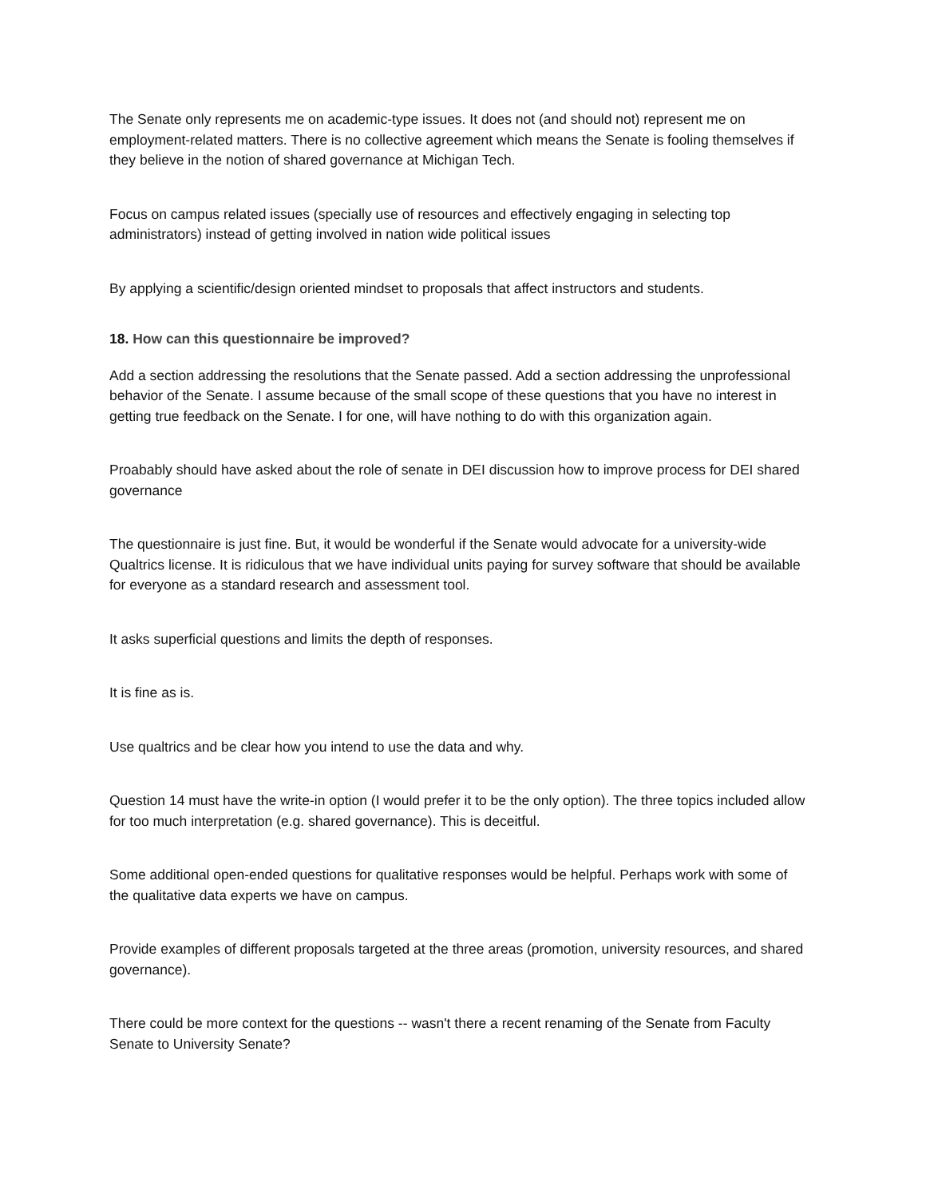The Senate only represents me on academic-type issues. It does not (and should not) represent me on employment-related matters. There is no collective agreement which means the Senate is fooling themselves if they believe in the notion of shared governance at Michigan Tech.
Focus on campus related issues (specially use of resources and effectively engaging in selecting top administrators) instead of getting involved in nation wide political issues
By applying a scientific/design oriented mindset to proposals that affect instructors and students.
18. How can this questionnaire be improved?
Add a section addressing the resolutions that the Senate passed. Add a section addressing the unprofessional behavior of the Senate. I assume because of the small scope of these questions that you have no interest in getting true feedback on the Senate. I for one, will have nothing to do with this organization again.
Proabably should have asked about the role of senate in DEI discussion how to improve process for DEI shared governance
The questionnaire is just fine. But, it would be wonderful if the Senate would advocate for a university-wide Qualtrics license. It is ridiculous that we have individual units paying for survey software that should be available for everyone as a standard research and assessment tool.
It asks superficial questions and limits the depth of responses.
It is fine as is.
Use qualtrics and be clear how you intend to use the data and why.
Question 14 must have the write-in option (I would prefer it to be the only option). The three topics included allow for too much interpretation (e.g. shared governance). This is deceitful.
Some additional open-ended questions for qualitative responses would be helpful. Perhaps work with some of the qualitative data experts we have on campus.
Provide examples of different proposals targeted at the three areas (promotion, university resources, and shared governance).
There could be more context for the questions -- wasn't there a recent renaming of the Senate from Faculty Senate to University Senate?